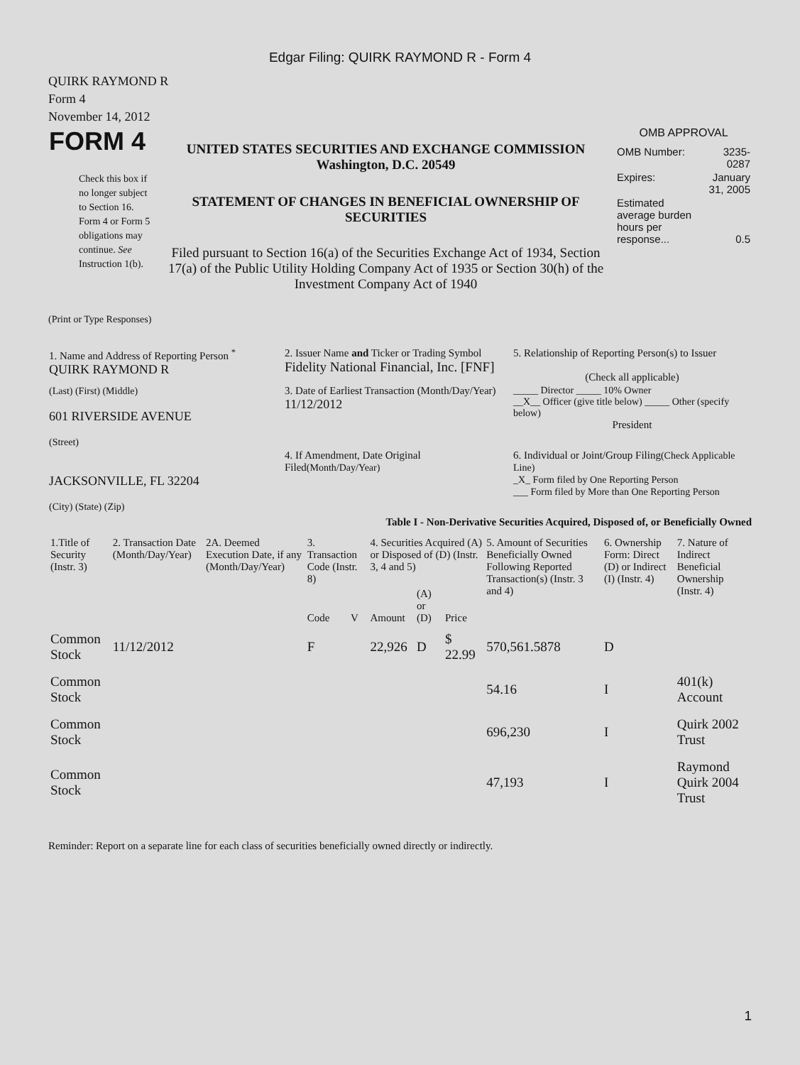Edgar Filing: QUIRK RAYMOND R - Form 4
QUIRK RAYMOND R
Form 4
November 14, 2012
| FORM 4 Check this box if no longer subject to Section 16. Form 4 or Form 5 obligations may continue. See Instruction 1(b). | UNITED STATES SECURITIES AND EXCHANGE COMMISSION Washington, D.C. 20549 STATEMENT OF CHANGES IN BENEFICIAL OWNERSHIP OF SECURITIES Filed pursuant to Section 16(a) of the Securities Exchange Act of 1934, Section 17(a) of the Public Utility Holding Company Act of 1935 or Section 30(h) of the Investment Company Act of 1940 | OMB APPROVAL / OMB Number: / 3235-0287 / / Expires: / January 31, 2005 / / Estimated average burden hours per response... / 0.5 / |
(Print or Type Responses)
| 1. Name and Address of Reporting Person <sup>*</sup> QUIRK RAYMOND R | 2. Issuer Name and Ticker or Trading Symbol Fidelity National Financial, Inc. [FNF] | 5. Relationship of Reporting Person(s) to Issuer (Check all applicable) |
| (Last) (First) (Middle) 601 RIVERSIDE AVENUE (Street) | 3. Date of Earliest Transaction (Month/Day/Year) 11/12/2012 | _____ Director _____ 10% Owner __X__ Officer (give title below) _____ Other (specify below) President |
| JACKSONVILLE, FL 32204 (City) (State) (Zip) | 4. If Amendment, Date Original Filed (Month/Day/Year) | 6. Individual or Joint/Group Filing (Check Applicable Line) _X_ Form filed by One Reporting Person ___ Form filed by More than One Reporting Person |
Table I - Non-Derivative Securities Acquired, Disposed of, or Beneficially Owned
| 1.Title of Security (Instr. 3) | 2. Transaction Date (Month/Day/Year) | 2A. Deemed Execution Date, if any (Month/Day/Year) | 3. Transaction Code (Instr. 8) | | 4. Securities Acquired (A) or Disposed of (D) (Instr. 3, 4 and 5) | | | 5. Amount of Securities Beneficially Owned Following Reported Transaction(s) (Instr. 3 and 4) | 6. Ownership Form: Direct (D) or Indirect (I) (Instr. 4) | 7. Nature of Indirect Beneficial Ownership (Instr. 4) |
| --- | --- | --- | --- | --- | --- | --- | --- | --- | --- | --- |
| | | | Code | V | Amount | (A) or (D) | Price | | | |
| Common Stock | 11/12/2012 | | F | | 22,926 | D | $ 22.99 | 570,561.5878 | D | |
| Common Stock | | | | | | | | 54.16 | I | 401(k) Account |
| Common Stock | | | | | | | | 696,230 | I | Quirk 2002 Trust |
| Common Stock | | | | | | | | 47,193 | I | Raymond Quirk 2004 Trust |
Reminder: Report on a separate line for each class of securities beneficially owned directly or indirectly.
1